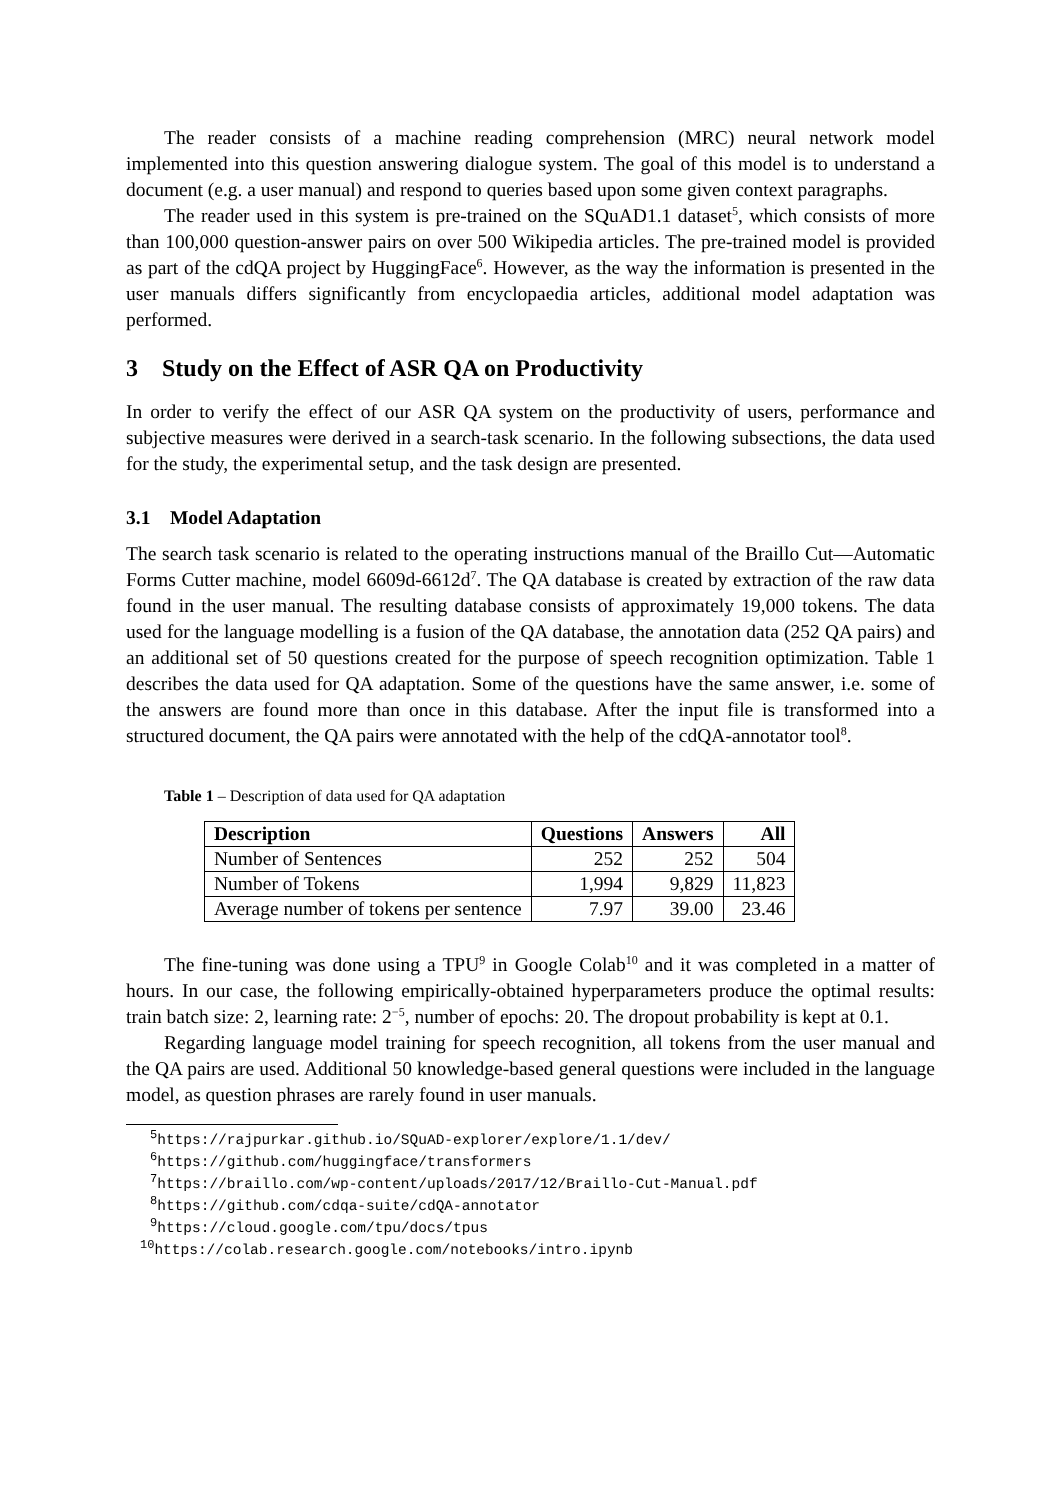The reader consists of a machine reading comprehension (MRC) neural network model implemented into this question answering dialogue system. The goal of this model is to understand a document (e.g. a user manual) and respond to queries based upon some given context paragraphs.
The reader used in this system is pre-trained on the SQuAD1.1 dataset<sup>5</sup>, which consists of more than 100,000 question-answer pairs on over 500 Wikipedia articles. The pre-trained model is provided as part of the cdQA project by HuggingFace<sup>6</sup>. However, as the way the information is presented in the user manuals differs significantly from encyclopaedia articles, additional model adaptation was performed.
3 Study on the Effect of ASR QA on Productivity
In order to verify the effect of our ASR QA system on the productivity of users, performance and subjective measures were derived in a search-task scenario. In the following subsections, the data used for the study, the experimental setup, and the task design are presented.
3.1 Model Adaptation
The search task scenario is related to the operating instructions manual of the Braillo Cut—Automatic Forms Cutter machine, model 6609d-6612d<sup>7</sup>. The QA database is created by extraction of the raw data found in the user manual. The resulting database consists of approximately 19,000 tokens. The data used for the language modelling is a fusion of the QA database, the annotation data (252 QA pairs) and an additional set of 50 questions created for the purpose of speech recognition optimization. Table 1 describes the data used for QA adaptation. Some of the questions have the same answer, i.e. some of the answers are found more than once in this database. After the input file is transformed into a structured document, the QA pairs were annotated with the help of the cdQA-annotator tool<sup>8</sup>.
Table 1 – Description of data used for QA adaptation
| Description | Questions | Answers | All |
| --- | --- | --- | --- |
| Number of Sentences | 252 | 252 | 504 |
| Number of Tokens | 1,994 | 9,829 | 11,823 |
| Average number of tokens per sentence | 7.97 | 39.00 | 23.46 |
The fine-tuning was done using a TPU<sup>9</sup> in Google Colab<sup>10</sup> and it was completed in a matter of hours. In our case, the following empirically-obtained hyperparameters produce the optimal results: train batch size: 2, learning rate: 2<sup>−5</sup>, number of epochs: 20. The dropout probability is kept at 0.1.
Regarding language model training for speech recognition, all tokens from the user manual and the QA pairs are used. Additional 50 knowledge-based general questions were included in the language model, as question phrases are rarely found in user manuals.
<sup>5</sup> https://rajpurkar.github.io/SQuAD-explorer/explore/1.1/dev/
<sup>6</sup> https://github.com/huggingface/transformers
<sup>7</sup> https://braillo.com/wp-content/uploads/2017/12/Braillo-Cut-Manual.pdf
<sup>8</sup> https://github.com/cdqa-suite/cdQA-annotator
<sup>9</sup> https://cloud.google.com/tpu/docs/tpus
<sup>10</sup> https://colab.research.google.com/notebooks/intro.ipynb